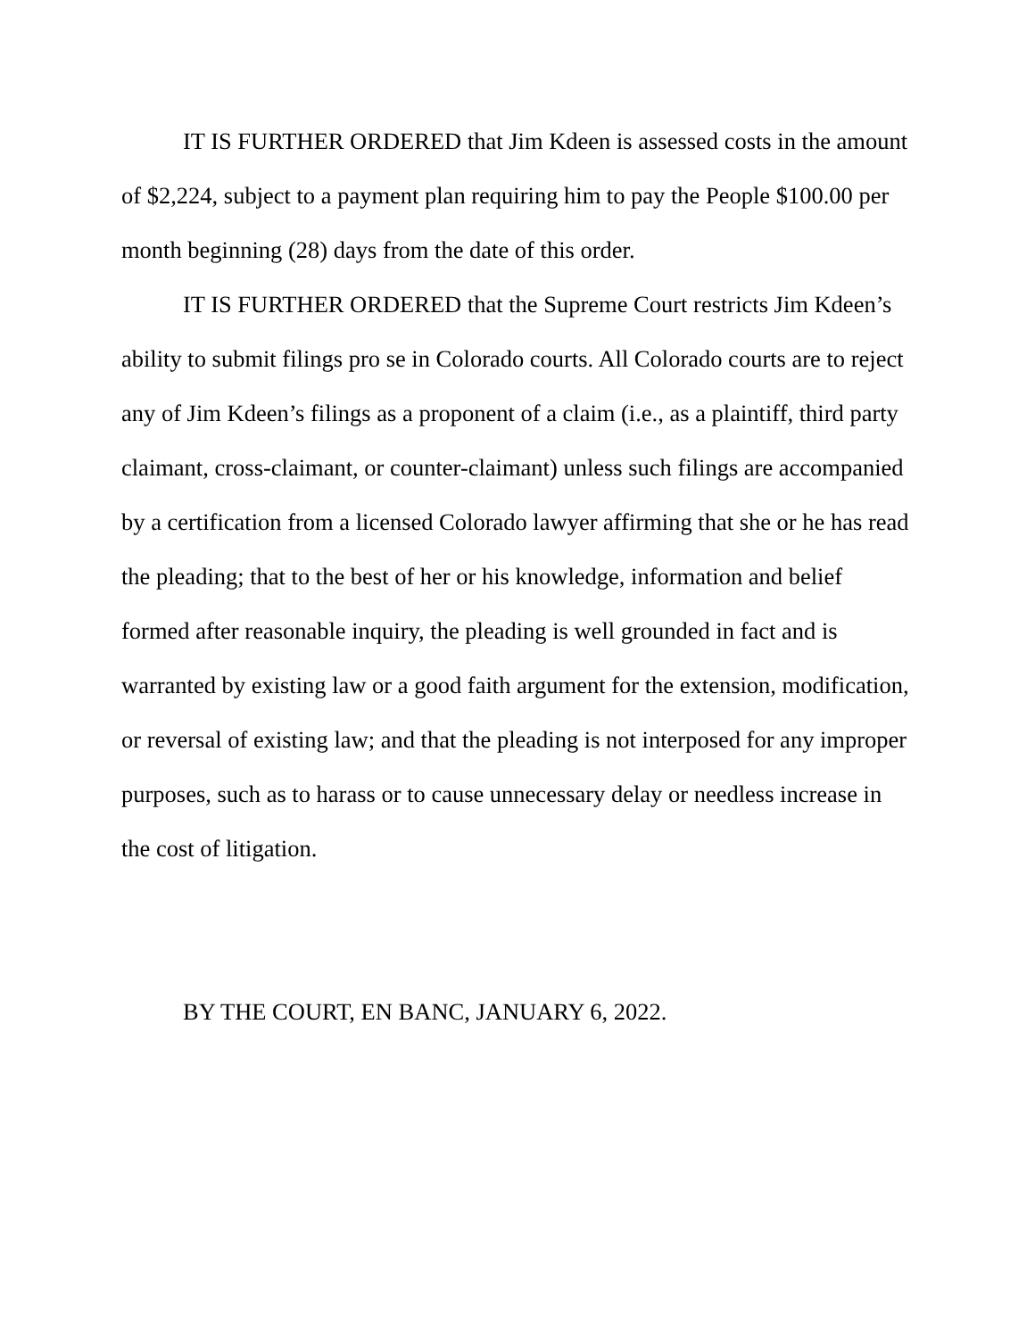IT IS FURTHER ORDERED that Jim Kdeen is assessed costs in the amount of $2,224, subject to a payment plan requiring him to pay the People $100.00 per month beginning (28) days from the date of this order.
IT IS FURTHER ORDERED that the Supreme Court restricts Jim Kdeen’s ability to submit filings pro se in Colorado courts. All Colorado courts are to reject any of Jim Kdeen’s filings as a proponent of a claim (i.e., as a plaintiff, third party claimant, cross-claimant, or counter-claimant) unless such filings are accompanied by a certification from a licensed Colorado lawyer affirming that she or he has read the pleading; that to the best of her or his knowledge, information and belief formed after reasonable inquiry, the pleading is well grounded in fact and is warranted by existing law or a good faith argument for the extension, modification, or reversal of existing law; and that the pleading is not interposed for any improper purposes, such as to harass or to cause unnecessary delay or needless increase in the cost of litigation.
BY THE COURT, EN BANC, JANUARY 6, 2022.